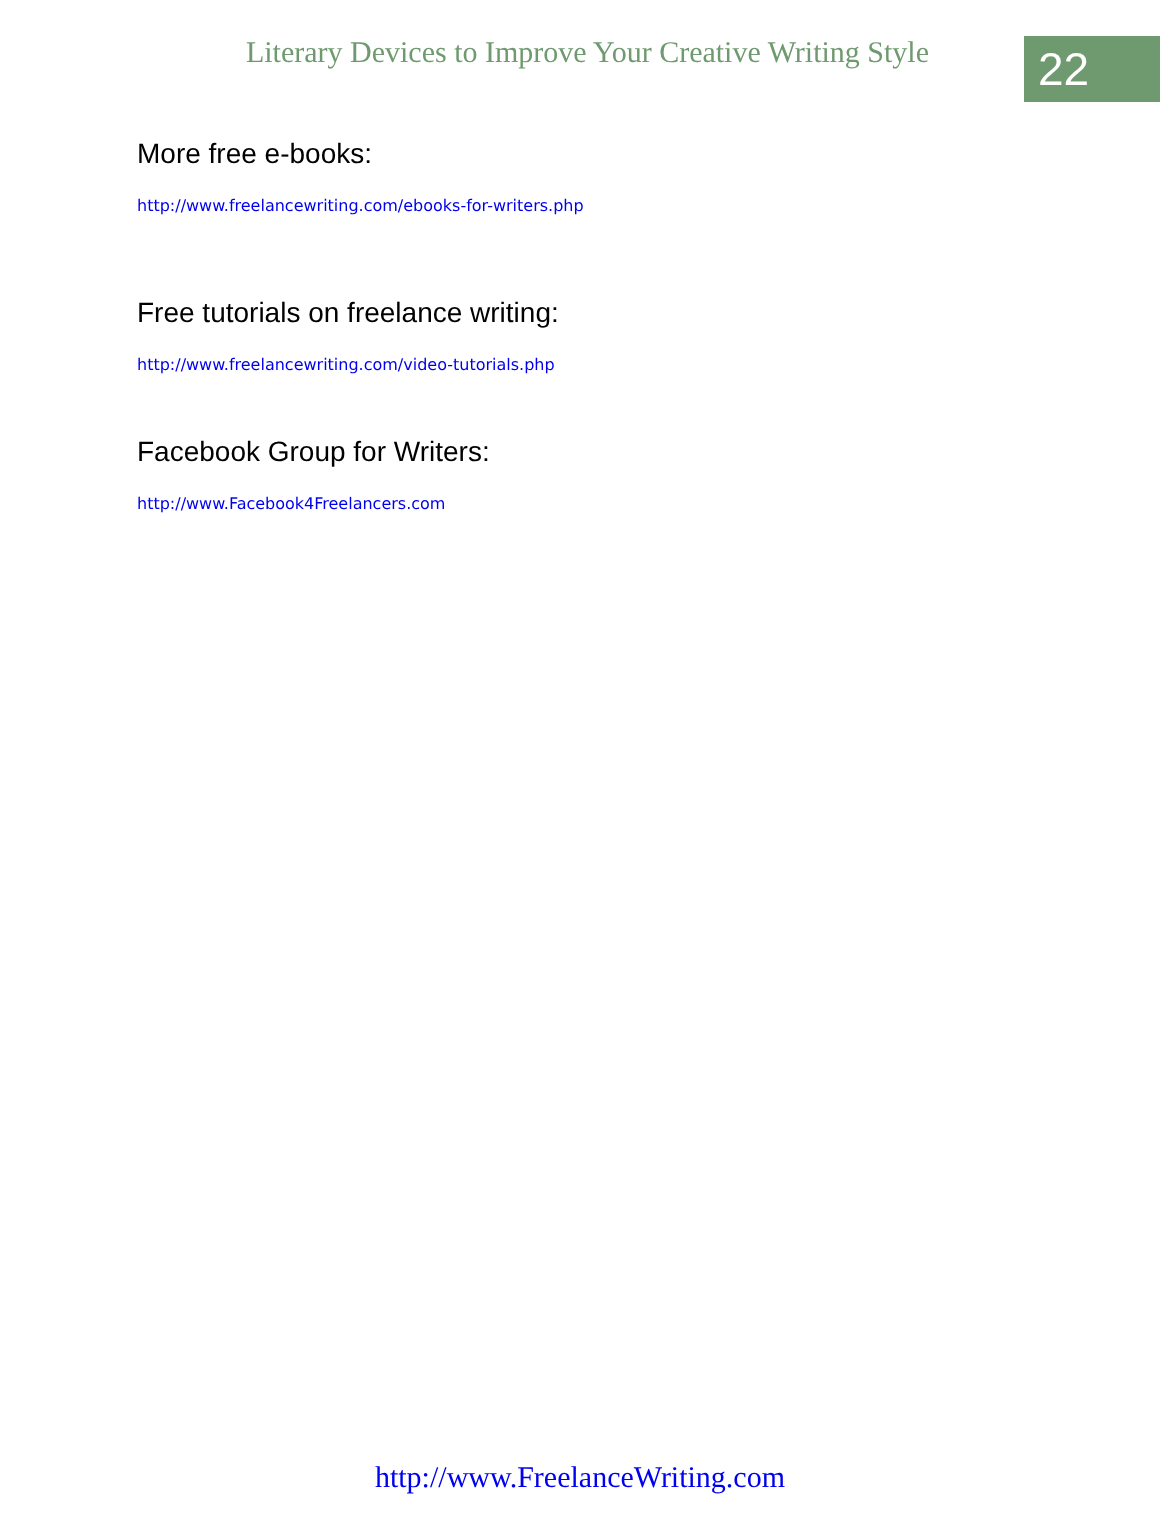Literary Devices to Improve Your Creative Writing Style
22
More free e-books:
http://www.freelancewriting.com/ebooks-for-writers.php
Free tutorials on freelance writing:
http://www.freelancewriting.com/video-tutorials.php
Facebook Group for Writers:
http://www.Facebook4Freelancers.com
http://www.FreelanceWriting.com